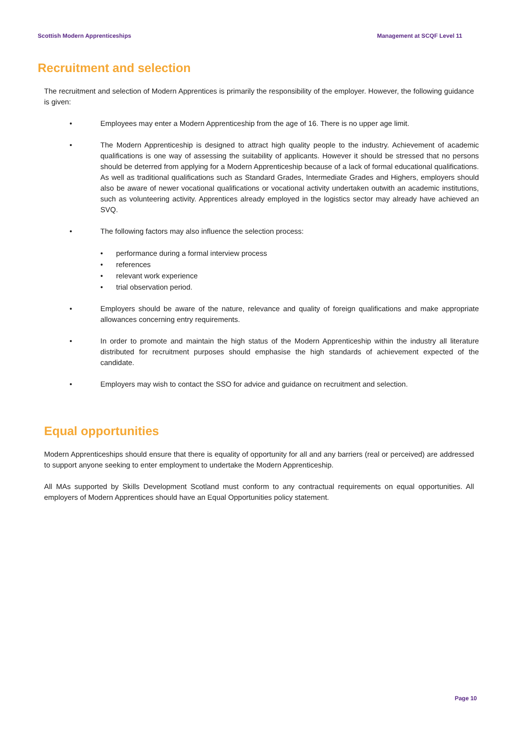Scottish Modern Apprenticeships Management at SCQF Level 11
Recruitment and selection
The recruitment and selection of Modern Apprentices is primarily the responsibility of the employer. However, the following guidance is given:
• Employees may enter a Modern Apprenticeship from the age of 16. There is no upper age limit.
• The Modern Apprenticeship is designed to attract high quality people to the industry. Achievement of academic qualifications is one way of assessing the suitability of applicants. However it should be stressed that no persons should be deterred from applying for a Modern Apprenticeship because of a lack of formal educational qualifications. As well as traditional qualifications such as Standard Grades, Intermediate Grades and Highers, employers should also be aware of newer vocational qualifications or vocational activity undertaken outwith an academic institutions, such as volunteering activity. Apprentices already employed in the logistics sector may already have achieved an SVQ.
• The following factors may also influence the selection process:
• performance during a formal interview process
• references
• relevant work experience
• trial observation period.
• Employers should be aware of the nature, relevance and quality of foreign qualifications and make appropriate allowances concerning entry requirements.
• In order to promote and maintain the high status of the Modern Apprenticeship within the industry all literature distributed for recruitment purposes should emphasise the high standards of achievement expected of the candidate.
• Employers may wish to contact the SSO for advice and guidance on recruitment and selection.
Equal opportunities
Modern Apprenticeships should ensure that there is equality of opportunity for all and any barriers (real or perceived) are addressed to support anyone seeking to enter employment to undertake the Modern Apprenticeship.
All MAs supported by Skills Development Scotland must conform to any contractual requirements on equal opportunities. All employers of Modern Apprentices should have an Equal Opportunities policy statement.
Page 10